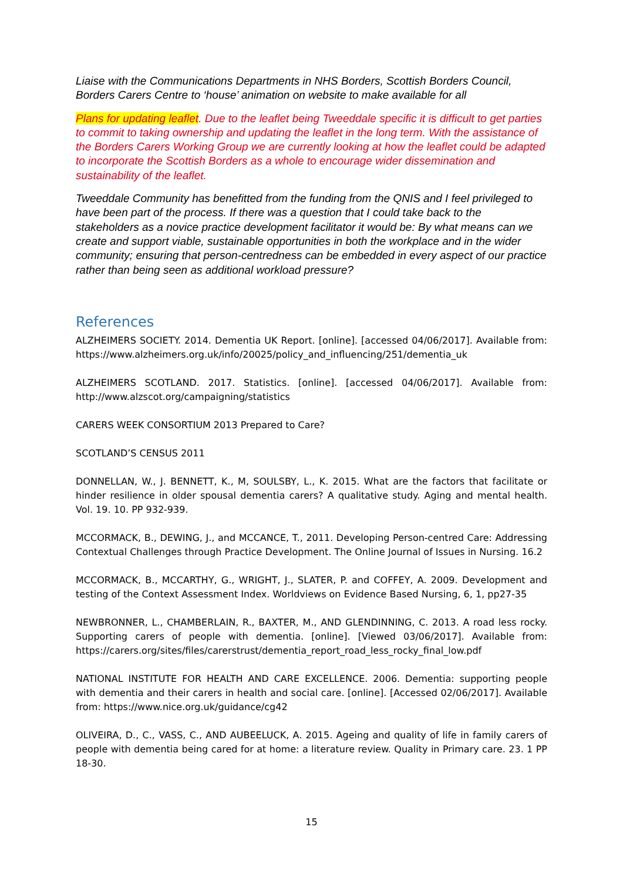Liaise with the Communications Departments in NHS Borders, Scottish Borders Council, Borders Carers Centre to ‘house’ animation on website to make available for all
Plans for updating leaflet. Due to the leaflet being Tweeddale specific it is difficult to get parties to commit to taking ownership and updating the leaflet in the long term. With the assistance of the Borders Carers Working Group we are currently looking at how the leaflet could be adapted to incorporate the Scottish Borders as a whole to encourage wider dissemination and sustainability of the leaflet.
Tweeddale Community has benefitted from the funding from the QNIS and I feel privileged to have been part of the process. If there was a question that I could take back to the stakeholders as a novice practice development facilitator it would be: By what means can we create and support viable, sustainable opportunities in both the workplace and in the wider community; ensuring that person-centredness can be embedded in every aspect of our practice rather than being seen as additional workload pressure?
References
ALZHEIMERS SOCIETY. 2014. Dementia UK Report. [online]. [accessed 04/06/2017]. Available from: https://www.alzheimers.org.uk/info/20025/policy_and_influencing/251/dementia_uk
ALZHEIMERS SCOTLAND. 2017. Statistics. [online]. [accessed 04/06/2017]. Available from: http://www.alzscot.org/campaigning/statistics
CARERS WEEK CONSORTIUM 2013 Prepared to Care?
SCOTLAND’S CENSUS 2011
DONNELLAN, W., J. BENNETT, K., M, SOULSBY, L., K. 2015. What are the factors that facilitate or hinder resilience in older spousal dementia carers? A qualitative study. Aging and mental health. Vol. 19. 10. PP 932-939.
MCCORMACK, B., DEWING, J., and MCCANCE, T., 2011. Developing Person-centred Care: Addressing Contextual Challenges through Practice Development. The Online Journal of Issues in Nursing. 16.2
MCCORMACK, B., MCCARTHY, G., WRIGHT, J., SLATER, P. and COFFEY, A. 2009. Development and testing of the Context Assessment Index. Worldviews on Evidence Based Nursing, 6, 1, pp27-35
NEWBRONNER, L., CHAMBERLAIN, R., BAXTER, M., AND GLENDINNING, C. 2013. A road less rocky. Supporting carers of people with dementia. [online]. [Viewed 03/06/2017]. Available from: https://carers.org/sites/files/carerstrust/dementia_report_road_less_rocky_final_low.pdf
NATIONAL INSTITUTE FOR HEALTH AND CARE EXCELLENCE. 2006. Dementia: supporting people with dementia and their carers in health and social care. [online]. [Accessed 02/06/2017]. Available from: https://www.nice.org.uk/guidance/cg42
OLIVEIRA, D., C., VASS, C., AND AUBEELUCK, A. 2015. Ageing and quality of life in family carers of people with dementia being cared for at home: a literature review. Quality in Primary care. 23. 1 PP 18-30.
15